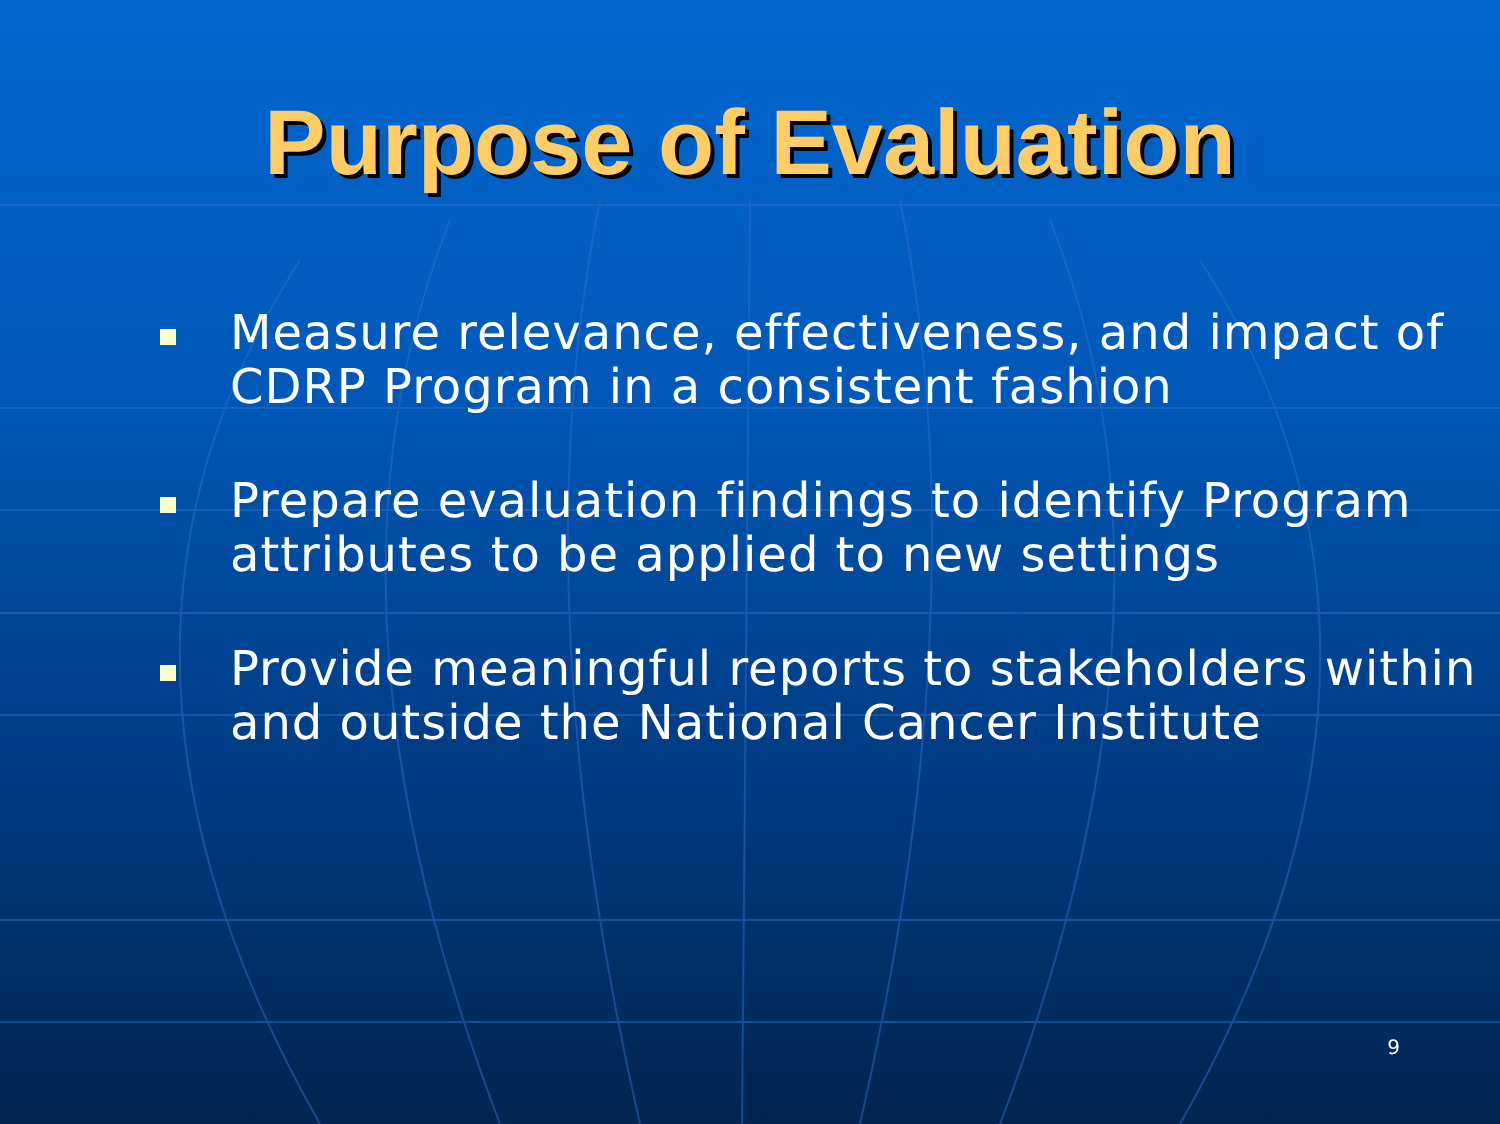Purpose of Evaluation
Measure relevance, effectiveness, and impact of CDRP Program in a consistent fashion
Prepare evaluation findings to identify Program attributes to be applied to new settings
Provide meaningful reports to stakeholders within and outside the National Cancer Institute
9